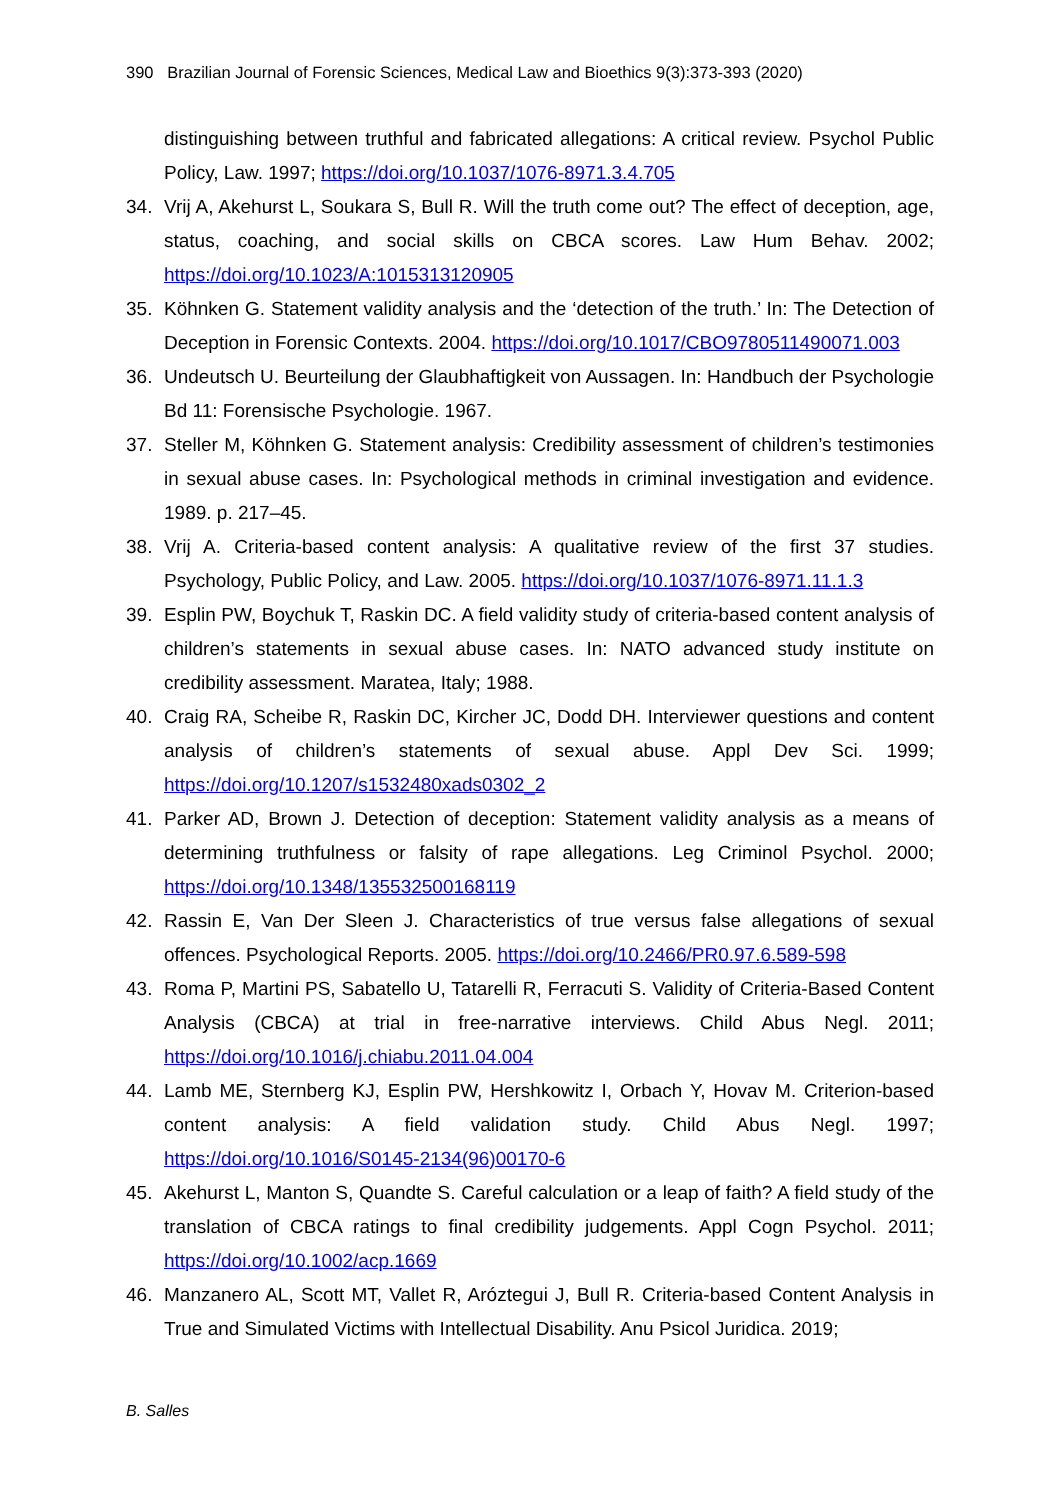390 Brazilian Journal of Forensic Sciences, Medical Law and Bioethics 9(3):373-393 (2020)
distinguishing between truthful and fabricated allegations: A critical review. Psychol Public Policy, Law. 1997; https://doi.org/10.1037/1076-8971.3.4.705
34. Vrij A, Akehurst L, Soukara S, Bull R. Will the truth come out? The effect of deception, age, status, coaching, and social skills on CBCA scores. Law Hum Behav. 2002; https://doi.org/10.1023/A:1015313120905
35. Köhnken G. Statement validity analysis and the ‘detection of the truth.’ In: The Detection of Deception in Forensic Contexts. 2004. https://doi.org/10.1017/CBO9780511490071.003
36. Undeutsch U. Beurteilung der Glaubhaftigkeit von Aussagen. In: Handbuch der Psychologie Bd 11: Forensische Psychologie. 1967.
37. Steller M, Köhnken G. Statement analysis: Credibility assessment of children’s testimonies in sexual abuse cases. In: Psychological methods in criminal investigation and evidence. 1989. p. 217–45.
38. Vrij A. Criteria-based content analysis: A qualitative review of the first 37 studies. Psychology, Public Policy, and Law. 2005. https://doi.org/10.1037/1076-8971.11.1.3
39. Esplin PW, Boychuk T, Raskin DC. A field validity study of criteria-based content analysis of children’s statements in sexual abuse cases. In: NATO advanced study institute on credibility assessment. Maratea, Italy; 1988.
40. Craig RA, Scheibe R, Raskin DC, Kircher JC, Dodd DH. Interviewer questions and content analysis of children’s statements of sexual abuse. Appl Dev Sci. 1999; https://doi.org/10.1207/s1532480xads0302_2
41. Parker AD, Brown J. Detection of deception: Statement validity analysis as a means of determining truthfulness or falsity of rape allegations. Leg Criminol Psychol. 2000; https://doi.org/10.1348/135532500168119
42. Rassin E, Van Der Sleen J. Characteristics of true versus false allegations of sexual offences. Psychological Reports. 2005. https://doi.org/10.2466/PR0.97.6.589-598
43. Roma P, Martini PS, Sabatello U, Tatarelli R, Ferracuti S. Validity of Criteria-Based Content Analysis (CBCA) at trial in free-narrative interviews. Child Abus Negl. 2011; https://doi.org/10.1016/j.chiabu.2011.04.004
44. Lamb ME, Sternberg KJ, Esplin PW, Hershkowitz I, Orbach Y, Hovav M. Criterion-based content analysis: A field validation study. Child Abus Negl. 1997; https://doi.org/10.1016/S0145-2134(96)00170-6
45. Akehurst L, Manton S, Quandte S. Careful calculation or a leap of faith? A field study of the translation of CBCA ratings to final credibility judgements. Appl Cogn Psychol. 2011; https://doi.org/10.1002/acp.1669
46. Manzanero AL, Scott MT, Vallet R, Aróztegui J, Bull R. Criteria-based Content Analysis in True and Simulated Victims with Intellectual Disability. Anu Psicol Juridica. 2019;
B. Salles